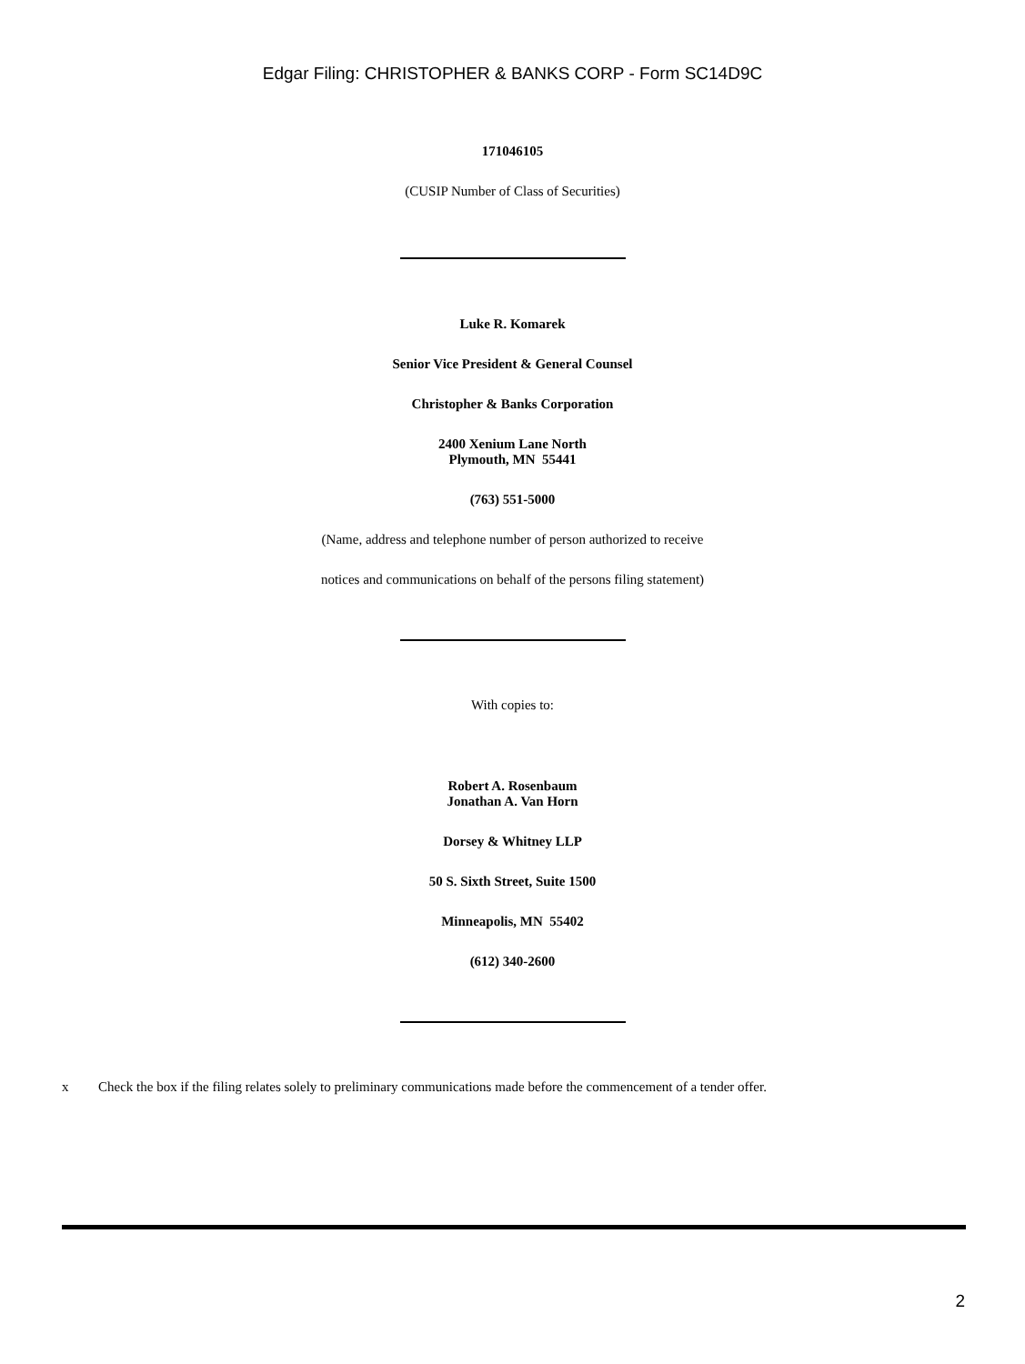Edgar Filing: CHRISTOPHER & BANKS CORP - Form SC14D9C
171046105
(CUSIP Number of Class of Securities)
Luke R. Komarek
Senior Vice President & General Counsel
Christopher & Banks Corporation
2400 Xenium Lane North
Plymouth, MN 55441
(763) 551-5000
(Name, address and telephone number of person authorized to receive
notices and communications on behalf of the persons filing statement)
With copies to:
Robert A. Rosenbaum
Jonathan A. Van Horn
Dorsey & Whitney LLP
50 S. Sixth Street, Suite 1500
Minneapolis, MN 55402
(612) 340-2600
x Check the box if the filing relates solely to preliminary communications made before the commencement of a tender offer.
2